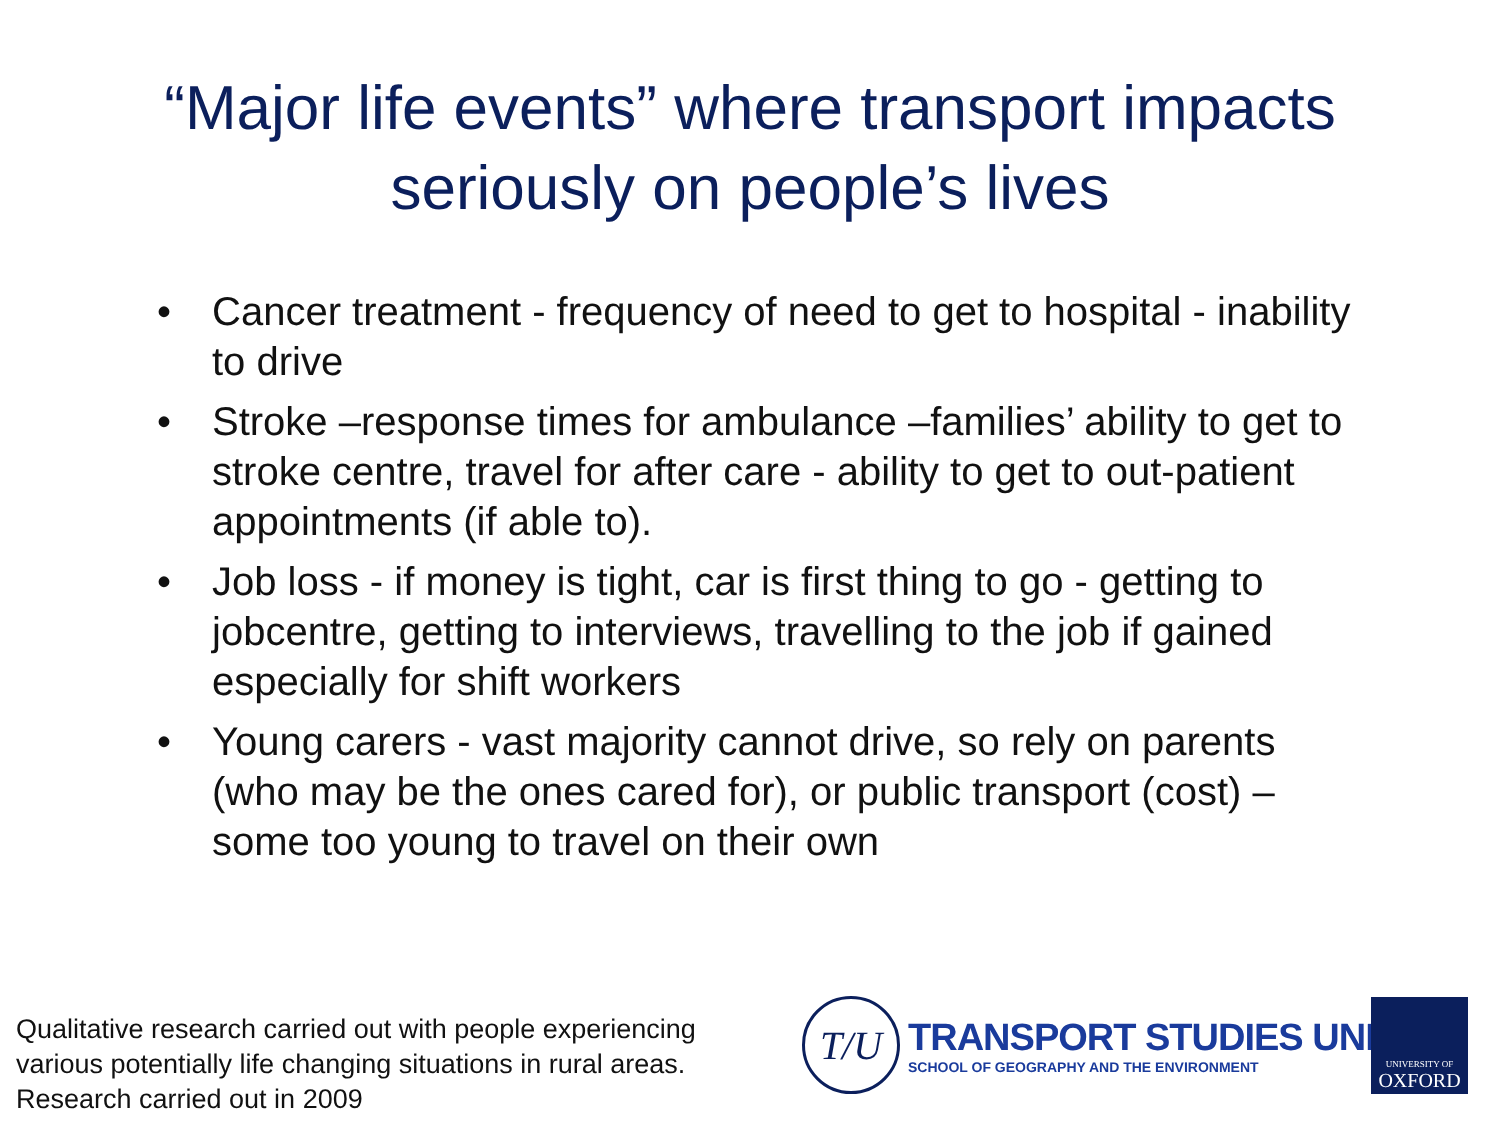“Major life events” where transport impacts
seriously on people’s lives
• Cancer treatment - frequency of need to get to hospital - inability to drive
• Stroke –response times for ambulance –families’ ability to get to stroke centre, travel for after care - ability to get to out-patient appointments (if able to).
• Job loss - if money is tight, car is first thing to go - getting to jobcentre, getting to interviews, travelling to the job if gained especially for shift workers
• Young carers - vast majority cannot drive, so rely on parents (who may be the ones cared for), or public transport (cost) – some too young to travel on their own
Qualitative research carried out with people experiencing
various potentially life changing situations in rural areas.
Research carried out in 2009
T/U
TRANSPORT STUDIES UNIT
SCHOOL OF GEOGRAPHY AND THE ENVIRONMENT
UNIVERSITY OF
OXFORD